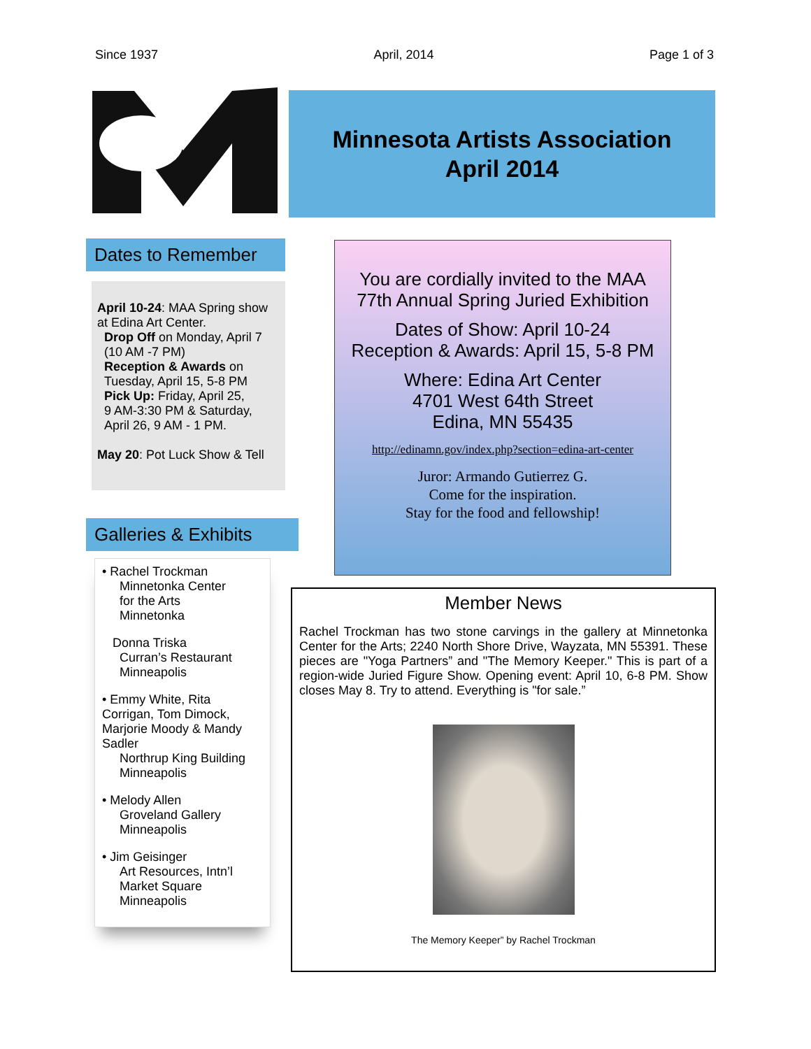Since 1937 April, 2014 Page 1 of 3
Minnesota Artists Association
April 2014
Dates to Remember
April 10-24: MAA Spring show at Edina Art Center.
Drop Off on Monday, April 7
(10 AM -7 PM)
Reception & Awards on
Tuesday, April 15, 5-8 PM
Pick Up: Friday, April 25,
9 AM-3:30 PM & Saturday,
April 26, 9 AM - 1 PM.
May 20: Pot Luck Show & Tell
Galleries & Exhibits
• Rachel Trockman
Minnetonka Center
for the Arts
Minnetonka
Donna Triska
Curran’s Restaurant
Minneapolis
• Emmy White, Rita Corrigan, Tom Dimock, Marjorie Moody & Mandy Sadler
Northrup King Building
Minneapolis
• Melody Allen
Groveland Gallery
Minneapolis
• Jim Geisinger
Art Resources, Intn’l
Market Square
Minneapolis
You are cordially invited to the MAA
77th Annual Spring Juried Exhibition
Dates of Show: April 10-24
Reception & Awards: April 15, 5-8 PM
Where: Edina Art Center
4701 West 64th Street
Edina, MN 55435
http://edinamn.gov/index.php?section=edina-art-center
Juror: Armando Gutierrez G.
Come for the inspiration.
Stay for the food and fellowship!
Member News
Rachel Trockman has two stone carvings in the gallery at Minnetonka Center for the Arts; 2240 North Shore Drive, Wayzata, MN 55391. These pieces are "Yoga Partners” and "The Memory Keeper." This is part of a region-wide Juried Figure Show. Opening event: April 10, 6-8 PM. Show closes May 8. Try to attend. Everything is "for sale.”
The Memory Keeper” by Rachel Trockman